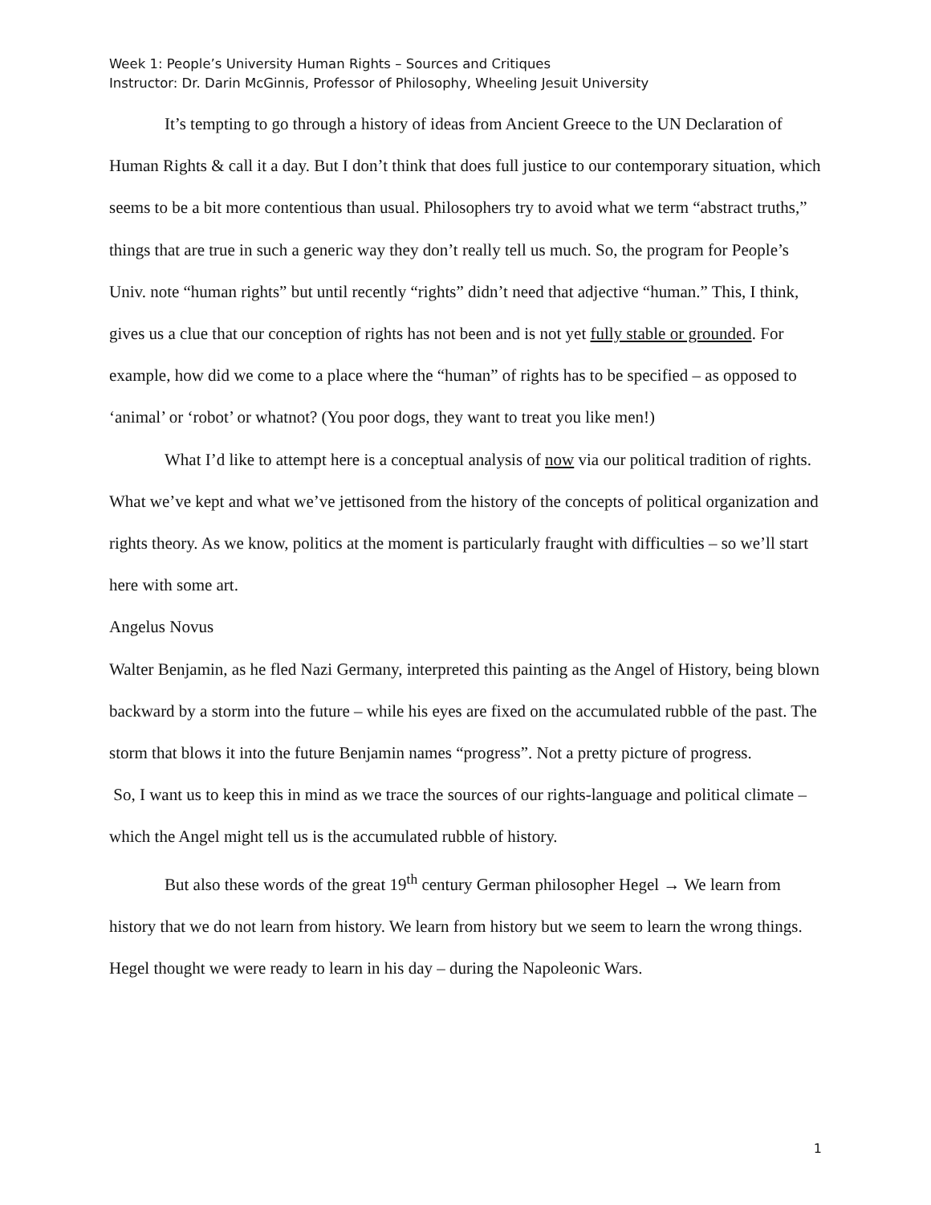Week 1: People’s University Human Rights – Sources and Critiques
Instructor: Dr. Darin McGinnis, Professor of Philosophy, Wheeling Jesuit University
It’s tempting to go through a history of ideas from Ancient Greece to the UN Declaration of Human Rights & call it a day. But I don’t think that does full justice to our contemporary situation, which seems to be a bit more contentious than usual. Philosophers try to avoid what we term “abstract truths,” things that are true in such a generic way they don’t really tell us much. So, the program for People’s Univ. note “human rights” but until recently “rights” didn’t need that adjective “human.” This, I think, gives us a clue that our conception of rights has not been and is not yet fully stable or grounded. For example, how did we come to a place where the “human” of rights has to be specified – as opposed to ‘animal’ or ‘robot’ or whatnot? (You poor dogs, they want to treat you like men!)
What I’d like to attempt here is a conceptual analysis of now via our political tradition of rights. What we’ve kept and what we’ve jettisoned from the history of the concepts of political organization and rights theory. As we know, politics at the moment is particularly fraught with difficulties – so we’ll start here with some art.
Angelus Novus
Walter Benjamin, as he fled Nazi Germany, interpreted this painting as the Angel of History, being blown backward by a storm into the future – while his eyes are fixed on the accumulated rubble of the past. The storm that blows it into the future Benjamin names “progress”. Not a pretty picture of progress.
So, I want us to keep this in mind as we trace the sources of our rights-language and political climate – which the Angel might tell us is the accumulated rubble of history.
But also these words of the great 19<sup>th</sup> century German philosopher Hegel → We learn from history that we do not learn from history. We learn from history but we seem to learn the wrong things. Hegel thought we were ready to learn in his day – during the Napoleonic Wars.
1